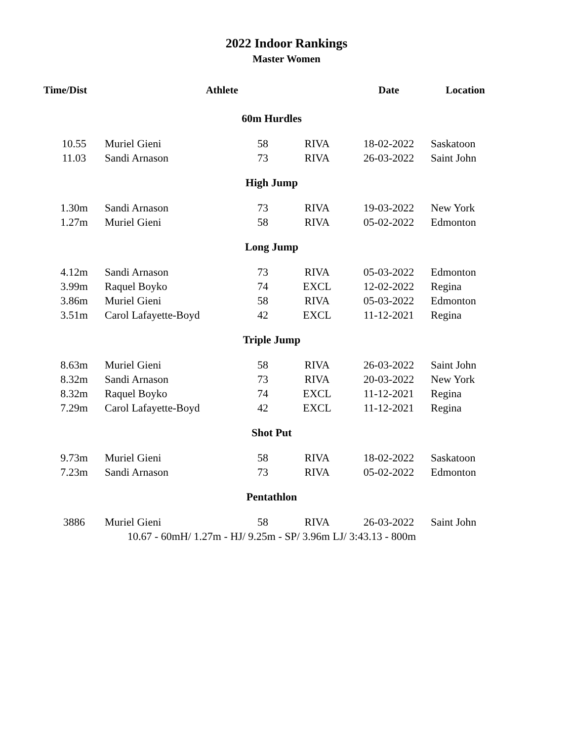2022 Indoor Rankings
Master Women
| Time/Dist | Athlete | | | Date | Location |
| --- | --- | --- | --- | --- | --- |
| 60m Hurdles | | | | | |
| 10.55 | Muriel Gieni | 58 | RIVA | 18-02-2022 | Saskatoon |
| 11.03 | Sandi Arnason | 73 | RIVA | 26-03-2022 | Saint John |
| High Jump | | | | | |
| 1.30m | Sandi Arnason | 73 | RIVA | 19-03-2022 | New York |
| 1.27m | Muriel Gieni | 58 | RIVA | 05-02-2022 | Edmonton |
| Long Jump | | | | | |
| 4.12m | Sandi Arnason | 73 | RIVA | 05-03-2022 | Edmonton |
| 3.99m | Raquel Boyko | 74 | EXCL | 12-02-2022 | Regina |
| 3.86m | Muriel Gieni | 58 | RIVA | 05-03-2022 | Edmonton |
| 3.51m | Carol Lafayette-Boyd | 42 | EXCL | 11-12-2021 | Regina |
| Triple Jump | | | | | |
| 8.63m | Muriel Gieni | 58 | RIVA | 26-03-2022 | Saint John |
| 8.32m | Sandi Arnason | 73 | RIVA | 20-03-2022 | New York |
| 8.32m | Raquel Boyko | 74 | EXCL | 11-12-2021 | Regina |
| 7.29m | Carol Lafayette-Boyd | 42 | EXCL | 11-12-2021 | Regina |
| Shot Put | | | | | |
| 9.73m | Muriel Gieni | 58 | RIVA | 18-02-2022 | Saskatoon |
| 7.23m | Sandi Arnason | 73 | RIVA | 05-02-2022 | Edmonton |
| Pentathlon | | | | | |
| 3886 | Muriel Gieni | 58 | RIVA | 26-03-2022 | Saint John |
| 10.67 - 60mH/ 1.27m - HJ/ 9.25m - SP/ 3.96m LJ/ 3:43.13 - 800m | | | | | |